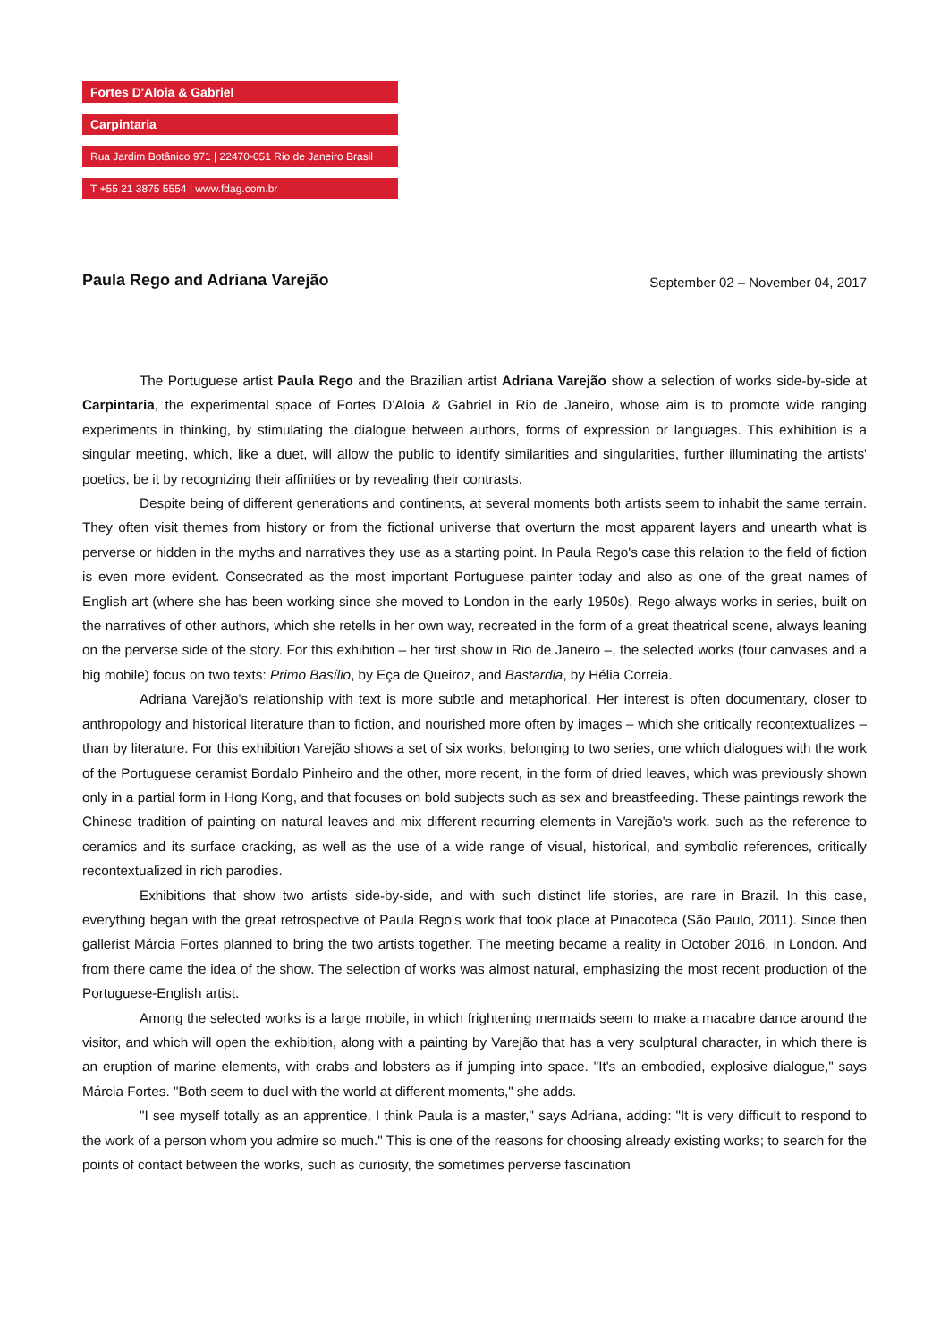Fortes D'Aloia & Gabriel
Carpintaria
Rua Jardim Botânico 971 | 22470-051 Rio de Janeiro Brasil
T +55 21 3875 5554 | www.fdag.com.br
Paula Rego and Adriana Varejão
September 02 – November 04, 2017
The Portuguese artist Paula Rego and the Brazilian artist Adriana Varejão show a selection of works side-by-side at Carpintaria, the experimental space of Fortes D'Aloia & Gabriel in Rio de Janeiro, whose aim is to promote wide ranging experiments in thinking, by stimulating the dialogue between authors, forms of expression or languages. This exhibition is a singular meeting, which, like a duet, will allow the public to identify similarities and singularities, further illuminating the artists' poetics, be it by recognizing their affinities or by revealing their contrasts.
Despite being of different generations and continents, at several moments both artists seem to inhabit the same terrain. They often visit themes from history or from the fictional universe that overturn the most apparent layers and unearth what is perverse or hidden in the myths and narratives they use as a starting point. In Paula Rego's case this relation to the field of fiction is even more evident. Consecrated as the most important Portuguese painter today and also as one of the great names of English art (where she has been working since she moved to London in the early 1950s), Rego always works in series, built on the narratives of other authors, which she retells in her own way, recreated in the form of a great theatrical scene, always leaning on the perverse side of the story. For this exhibition – her first show in Rio de Janeiro –, the selected works (four canvases and a big mobile) focus on two texts: Primo Basílio, by Eça de Queiroz, and Bastardia, by Hélia Correia.
Adriana Varejão's relationship with text is more subtle and metaphorical. Her interest is often documentary, closer to anthropology and historical literature than to fiction, and nourished more often by images – which she critically recontextualizes – than by literature. For this exhibition Varejão shows a set of six works, belonging to two series, one which dialogues with the work of the Portuguese ceramist Bordalo Pinheiro and the other, more recent, in the form of dried leaves, which was previously shown only in a partial form in Hong Kong, and that focuses on bold subjects such as sex and breastfeeding. These paintings rework the Chinese tradition of painting on natural leaves and mix different recurring elements in Varejão's work, such as the reference to ceramics and its surface cracking, as well as the use of a wide range of visual, historical, and symbolic references, critically recontextualized in rich parodies.
Exhibitions that show two artists side-by-side, and with such distinct life stories, are rare in Brazil. In this case, everything began with the great retrospective of Paula Rego's work that took place at Pinacoteca (São Paulo, 2011). Since then gallerist Márcia Fortes planned to bring the two artists together. The meeting became a reality in October 2016, in London. And from there came the idea of the show. The selection of works was almost natural, emphasizing the most recent production of the Portuguese-English artist.
Among the selected works is a large mobile, in which frightening mermaids seem to make a macabre dance around the visitor, and which will open the exhibition, along with a painting by Varejão that has a very sculptural character, in which there is an eruption of marine elements, with crabs and lobsters as if jumping into space. "It's an embodied, explosive dialogue," says Márcia Fortes. "Both seem to duel with the world at different moments," she adds.
"I see myself totally as an apprentice, I think Paula is a master," says Adriana, adding: "It is very difficult to respond to the work of a person whom you admire so much." This is one of the reasons for choosing already existing works; to search for the points of contact between the works, such as curiosity, the sometimes perverse fascination